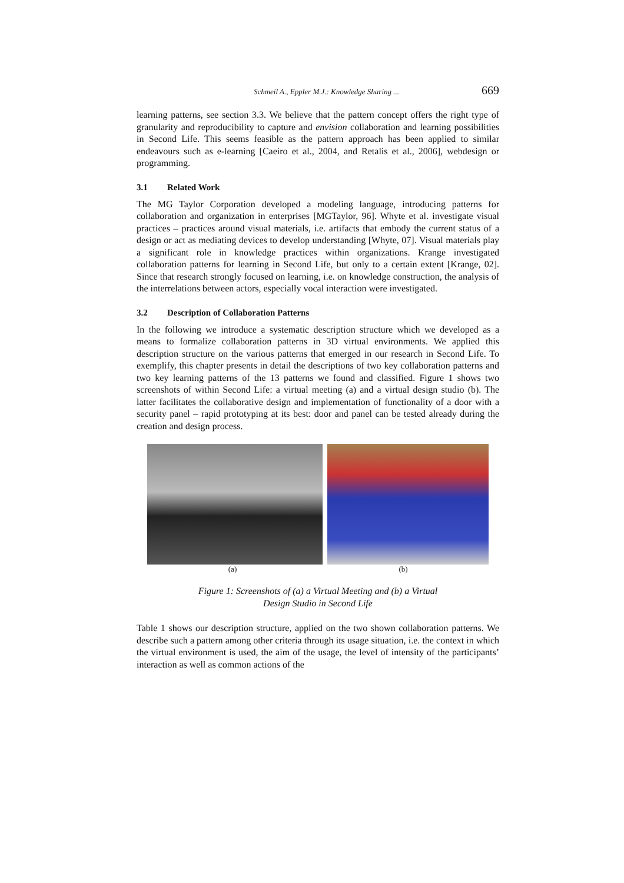Schmeil A., Eppler M.J.: Knowledge Sharing ... 669
learning patterns, see section 3.3. We believe that the pattern concept offers the right type of granularity and reproducibility to capture and envision collaboration and learning possibilities in Second Life. This seems feasible as the pattern approach has been applied to similar endeavours such as e-learning [Caeiro et al., 2004, and Retalis et al., 2006], webdesign or programming.
3.1 Related Work
The MG Taylor Corporation developed a modeling language, introducing patterns for collaboration and organization in enterprises [MGTaylor, 96]. Whyte et al. investigate visual practices – practices around visual materials, i.e. artifacts that embody the current status of a design or act as mediating devices to develop understanding [Whyte, 07]. Visual materials play a significant role in knowledge practices within organizations. Krange investigated collaboration patterns for learning in Second Life, but only to a certain extent [Krange, 02]. Since that research strongly focused on learning, i.e. on knowledge construction, the analysis of the interrelations between actors, especially vocal interaction were investigated.
3.2 Description of Collaboration Patterns
In the following we introduce a systematic description structure which we developed as a means to formalize collaboration patterns in 3D virtual environments. We applied this description structure on the various patterns that emerged in our research in Second Life. To exemplify, this chapter presents in detail the descriptions of two key collaboration patterns and two key learning patterns of the 13 patterns we found and classified. Figure 1 shows two screenshots of within Second Life: a virtual meeting (a) and a virtual design studio (b). The latter facilitates the collaborative design and implementation of functionality of a door with a security panel – rapid prototyping at its best: door and panel can be tested already during the creation and design process.
(a) (b)
Figure 1: Screenshots of (a) a Virtual Meeting and (b) a Virtual
Design Studio in Second Life
Table 1 shows our description structure, applied on the two shown collaboration patterns. We describe such a pattern among other criteria through its usage situation, i.e. the context in which the virtual environment is used, the aim of the usage, the level of intensity of the participants’ interaction as well as common actions of the